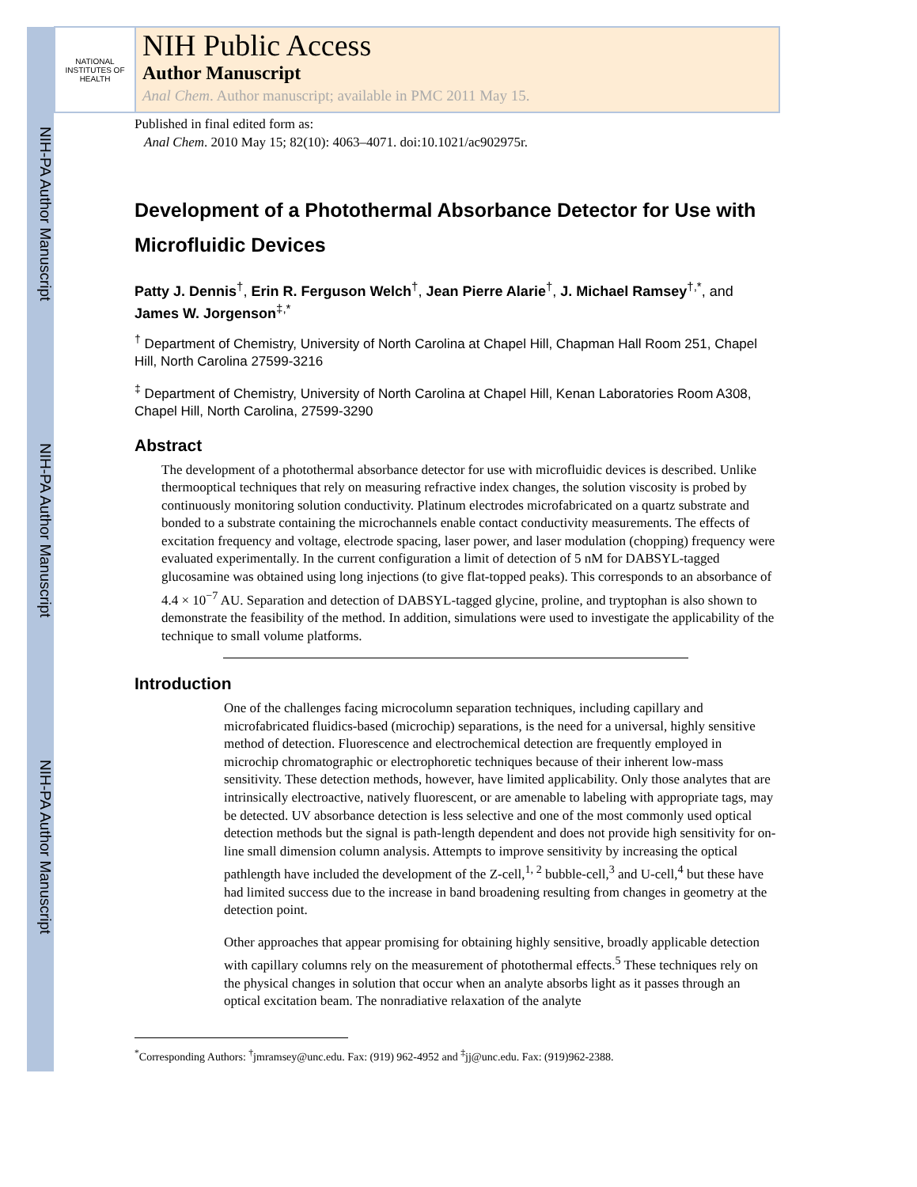NIH-PA Author Manuscript
NIH-PA Author Manuscript
NIH-PA Author Manuscript
NATIONAL INSTITUTES OF HEALTH
NIH Public Access
Author Manuscript
Anal Chem. Author manuscript; available in PMC 2011 May 15.
Published in final edited form as:
Anal Chem. 2010 May 15; 82(10): 4063–4071. doi:10.1021/ac902975r.
Development of a Photothermal Absorbance Detector for Use with Microfluidic Devices
Patty J. Dennis<sup>†</sup>, Erin R. Ferguson Welch<sup>†</sup>, Jean Pierre Alarie<sup>†</sup>, J. Michael Ramsey<sup>†,*</sup>, and James W. Jorgenson<sup>‡,*</sup>
<sup>†</sup> Department of Chemistry, University of North Carolina at Chapel Hill, Chapman Hall Room 251, Chapel Hill, North Carolina 27599-3216
<sup>‡</sup> Department of Chemistry, University of North Carolina at Chapel Hill, Kenan Laboratories Room A308, Chapel Hill, North Carolina, 27599-3290
Abstract
The development of a photothermal absorbance detector for use with microfluidic devices is described. Unlike thermooptical techniques that rely on measuring refractive index changes, the solution viscosity is probed by continuously monitoring solution conductivity. Platinum electrodes microfabricated on a quartz substrate and bonded to a substrate containing the microchannels enable contact conductivity measurements. The effects of excitation frequency and voltage, electrode spacing, laser power, and laser modulation (chopping) frequency were evaluated experimentally. In the current configuration a limit of detection of 5 nM for DABSYL-tagged glucosamine was obtained using long injections (to give flat-topped peaks). This corresponds to an absorbance of 4.4 × 10<sup>−7</sup> AU. Separation and detection of DABSYL-tagged glycine, proline, and tryptophan is also shown to demonstrate the feasibility of the method. In addition, simulations were used to investigate the applicability of the technique to small volume platforms.
Introduction
One of the challenges facing microcolumn separation techniques, including capillary and microfabricated fluidics-based (microchip) separations, is the need for a universal, highly sensitive method of detection. Fluorescence and electrochemical detection are frequently employed in microchip chromatographic or electrophoretic techniques because of their inherent low-mass sensitivity. These detection methods, however, have limited applicability. Only those analytes that are intrinsically electroactive, natively fluorescent, or are amenable to labeling with appropriate tags, may be detected. UV absorbance detection is less selective and one of the most commonly used optical detection methods but the signal is path-length dependent and does not provide high sensitivity for on-line small dimension column analysis. Attempts to improve sensitivity by increasing the optical pathlength have included the development of the Z-cell,<sup>1, 2</sup> bubble-cell,<sup>3</sup> and U-cell,<sup>4</sup> but these have had limited success due to the increase in band broadening resulting from changes in geometry at the detection point.
Other approaches that appear promising for obtaining highly sensitive, broadly applicable detection with capillary columns rely on the measurement of photothermal effects.<sup>5</sup> These techniques rely on the physical changes in solution that occur when an analyte absorbs light as it passes through an optical excitation beam. The nonradiative relaxation of the analyte
<sup>*</sup> Corresponding Authors: <sup>†</sup>jmramsey@unc.edu. Fax: (919) 962-4952 and <sup>‡</sup>jj@unc.edu. Fax: (919)962-2388.